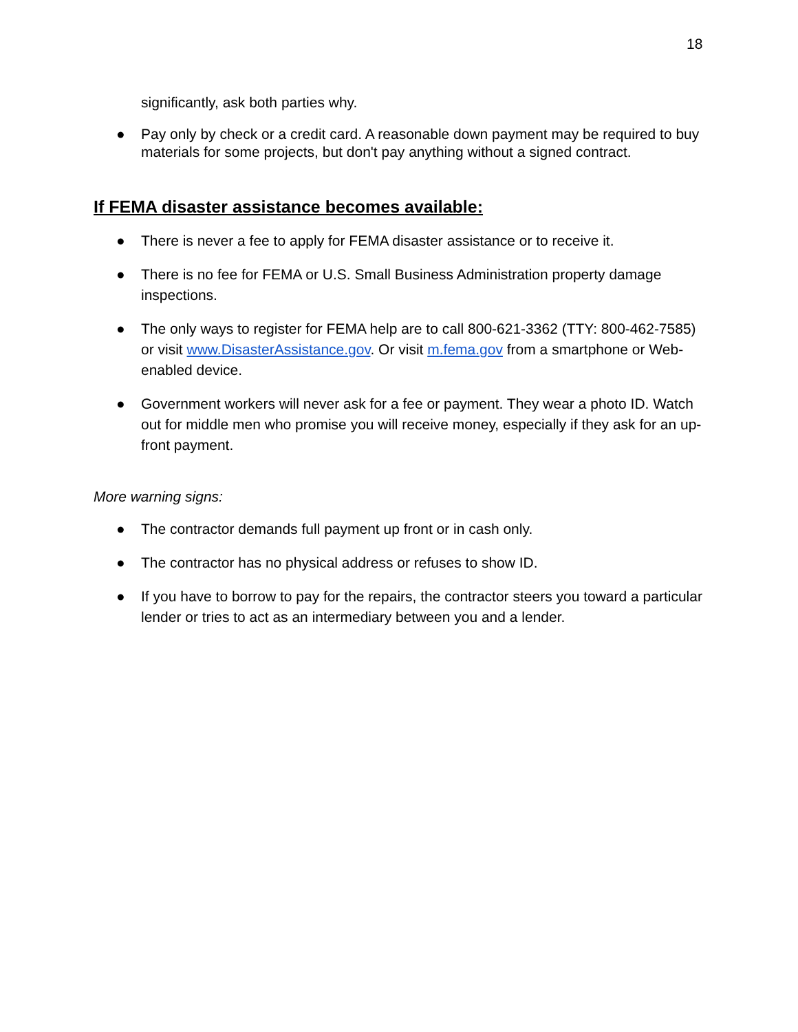18
significantly, ask both parties why.
● Pay only by check or a credit card. A reasonable down payment may be required to buy materials for some projects, but don't pay anything without a signed contract.
If FEMA disaster assistance becomes available:
● There is never a fee to apply for FEMA disaster assistance or to receive it.
● There is no fee for FEMA or U.S. Small Business Administration property damage inspections.
● The only ways to register for FEMA help are to call 800-621-3362 (TTY: 800-462-7585) or visit www.DisasterAssistance.gov. Or visit m.fema.gov from a smartphone or Web-enabled device.
● Government workers will never ask for a fee or payment. They wear a photo ID. Watch out for middle men who promise you will receive money, especially if they ask for an up-front payment.
More warning signs:
● The contractor demands full payment up front or in cash only.
● The contractor has no physical address or refuses to show ID.
● If you have to borrow to pay for the repairs, the contractor steers you toward a particular lender or tries to act as an intermediary between you and a lender.